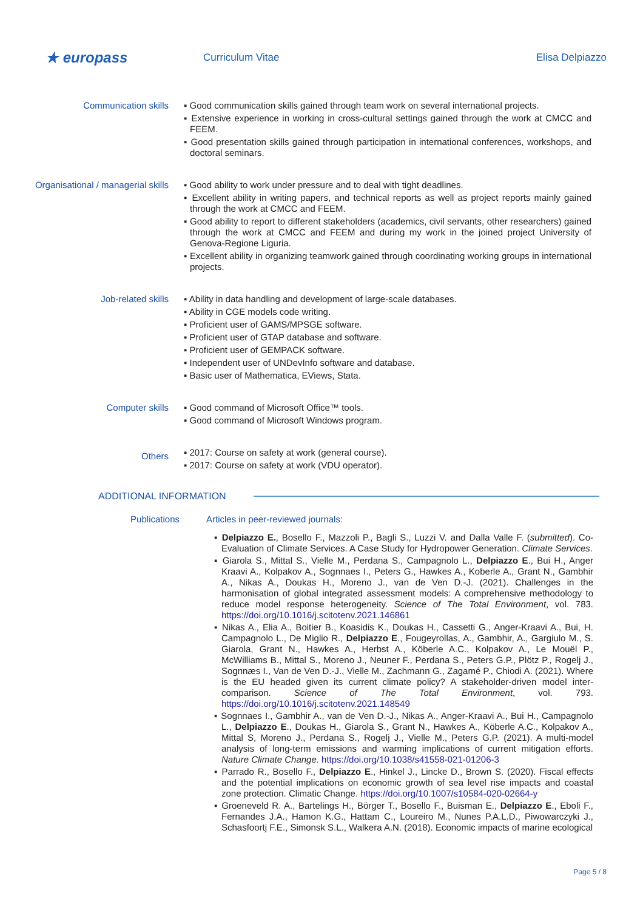★ europass
Curriculum Vitae Elisa Delpiazzo
Communication skills
▪ Good communication skills gained through team work on several international projects.
▪ Extensive experience in working in cross-cultural settings gained through the work at CMCC and FEEM.
▪ Good presentation skills gained through participation in international conferences, workshops, and doctoral seminars.
Organisational / managerial skills
▪ Good ability to work under pressure and to deal with tight deadlines.
▪ Excellent ability in writing papers, and technical reports as well as project reports mainly gained through the work at CMCC and FEEM.
▪ Good ability to report to different stakeholders (academics, civil servants, other researchers) gained through the work at CMCC and FEEM and during my work in the joined project University of Genova-Regione Liguria.
▪ Excellent ability in organizing teamwork gained through coordinating working groups in international projects.
Job-related skills
▪ Ability in data handling and development of large-scale databases.
▪ Ability in CGE models code writing.
▪ Proficient user of GAMS/MPSGE software.
▪ Proficient user of GTAP database and software.
▪ Proficient user of GEMPACK software.
▪ Independent user of UNDevInfo software and database.
▪ Basic user of Mathematica, EViews, Stata.
Computer skills
▪ Good command of Microsoft Office™ tools.
▪ Good command of Microsoft Windows program.
Others
▪ 2017: Course on safety at work (general course).
▪ 2017: Course on safety at work (VDU operator).
ADDITIONAL INFORMATION
Publications
Articles in peer-reviewed journals:
▪ Delpiazzo E., Bosello F., Mazzoli P., Bagli S., Luzzi V. and Dalla Valle F. (submitted). Co-Evaluation of Climate Services. A Case Study for Hydropower Generation. Climate Services.
▪ Giarola S., Mittal S., Vielle M., Perdana S., Campagnolo L., Delpiazzo E., Bui H., Anger Kraavi A., Kolpakov A., Sognnaes I., Peters G., Hawkes A., Koberle A., Grant N., Gambhir A., Nikas A., Doukas H., Moreno J., van de Ven D.-J. (2021). Challenges in the harmonisation of global integrated assessment models: A comprehensive methodology to reduce model response heterogeneity. Science of The Total Environment, vol. 783. https://doi.org/10.1016/j.scitotenv.2021.146861
▪ Nikas A., Elia A., Boitier B., Koasidis K., Doukas H., Cassetti G., Anger-Kraavi A., Bui, H. Campagnolo L., De Miglio R., Delpiazzo E., Fougeyrollas, A., Gambhir, A., Gargiulo M., S. Giarola, Grant N., Hawkes A., Herbst A., Köberle A.C., Kolpakov A., Le Mouël P., McWilliams B., Mittal S., Moreno J., Neuner F., Perdana S., Peters G.P., Plötz P., Rogelj J., Sognnæs I., Van de Ven D.-J., Vielle M., Zachmann G., Zagamé P., Chiodi A. (2021). Where is the EU headed given its current climate policy? A stakeholder-driven model inter-comparison. Science of The Total Environment, vol. 793. https://doi.org/10.1016/j.scitotenv.2021.148549
▪ Sognnaes I., Gambhir A., van de Ven D.-J., Nikas A., Anger-Kraavi A., Bui H., Campagnolo L., Delpiazzo E., Doukas H., Giarola S., Grant N., Hawkes A., Köberle A.C., Kolpakov A., Mittal S, Moreno J., Perdana S., Rogelj J., Vielle M., Peters G.P. (2021). A multi-model analysis of long-term emissions and warming implications of current mitigation efforts. Nature Climate Change. https://doi.org/10.1038/s41558-021-01206-3
▪ Parrado R., Bosello F., Delpiazzo E., Hinkel J., Lincke D., Brown S. (2020). Fiscal effects and the potential implications on economic growth of sea level rise impacts and coastal zone protection. Climatic Change. https://doi.org/10.1007/s10584-020-02664-y
▪ Groeneveld R. A., Bartelings H., Börger T., Bosello F., Buisman E., Delpiazzo E., Eboli F., Fernandes J.A., Hamon K.G., Hattam C., Loureiro M., Nunes P.A.L.D., Piwowarczyki J., Schasfoortj F.E., Simonsk S.L., Walkera A.N. (2018). Economic impacts of marine ecological
Page 5 / 8